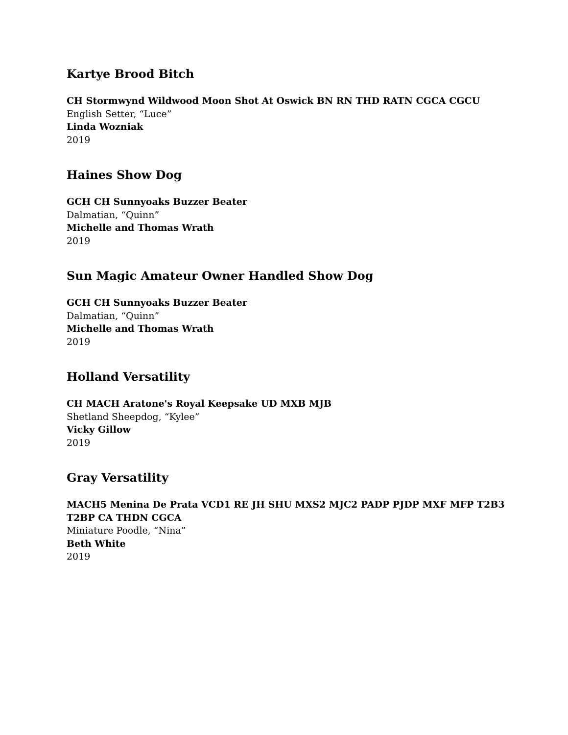Kartye Brood Bitch
CH Stormwynd Wildwood Moon Shot At Oswick BN RN THD RATN CGCA CGCU
English Setter, “Luce”
Linda Wozniak
2019
Haines Show Dog
GCH CH Sunnyoaks Buzzer Beater
Dalmatian, “Quinn”
Michelle and Thomas Wrath
2019
Sun Magic Amateur Owner Handled Show Dog
GCH CH Sunnyoaks Buzzer Beater
Dalmatian, “Quinn”
Michelle and Thomas Wrath
2019
Holland Versatility
CH MACH Aratone's Royal Keepsake UD MXB MJB
Shetland Sheepdog, “Kylee”
Vicky Gillow
2019
Gray Versatility
MACH5 Menina De Prata VCD1 RE JH SHU MXS2 MJC2 PADP PJDP MXF MFP T2B3 T2BP CA THDN CGCA
Miniature Poodle, “Nina”
Beth White
2019